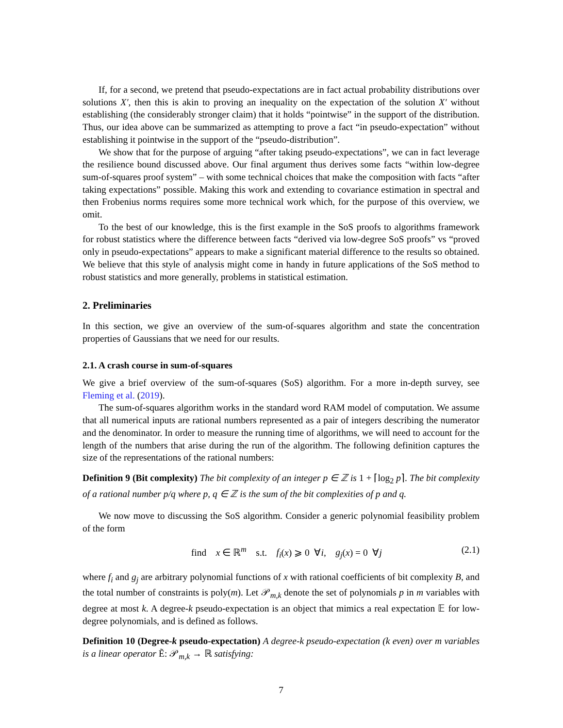If, for a second, we pretend that pseudo-expectations are in fact actual probability distributions over solutions X′, then this is akin to proving an inequality on the expectation of the solution X′ without establishing (the considerably stronger claim) that it holds “pointwise” in the support of the distribution. Thus, our idea above can be summarized as attempting to prove a fact “in pseudo-expectation” without establishing it pointwise in the support of the “pseudo-distribution”.
We show that for the purpose of arguing “after taking pseudo-expectations”, we can in fact leverage the resilience bound discussed above. Our final argument thus derives some facts “within low-degree sum-of-squares proof system” – with some technical choices that make the composition with facts “after taking expectations” possible. Making this work and extending to covariance estimation in spectral and then Frobenius norms requires some more technical work which, for the purpose of this overview, we omit.
To the best of our knowledge, this is the first example in the SoS proofs to algorithms framework for robust statistics where the difference between facts “derived via low-degree SoS proofs” vs “proved only in pseudo-expectations” appears to make a significant material difference to the results so obtained. We believe that this style of analysis might come in handy in future applications of the SoS method to robust statistics and more generally, problems in statistical estimation.
2. Preliminaries
In this section, we give an overview of the sum-of-squares algorithm and state the concentration properties of Gaussians that we need for our results.
2.1. A crash course in sum-of-squares
We give a brief overview of the sum-of-squares (SoS) algorithm. For a more in-depth survey, see Fleming et al. (2019).
The sum-of-squares algorithm works in the standard word RAM model of computation. We assume that all numerical inputs are rational numbers represented as a pair of integers describing the numerator and the denominator. In order to measure the running time of algorithms, we will need to account for the length of the numbers that arise during the run of the algorithm. The following definition captures the size of the representations of the rational numbers:
Definition 9 (Bit complexity) The bit complexity of an integer p ∈ ℤ is 1 + ⌈log<sub>2</sub> p⌉. The bit complexity of a rational number p/q where p, q ∈ ℤ is the sum of the bit complexities of p and q.
We now move to discussing the SoS algorithm. Consider a generic polynomial feasibility problem of the form
find x ∈ ℝ<sup>m</sup> s.t. f<sub>i</sub>(x) ⩾ 0 ∀i, g<sub>j</sub>(x) = 0 ∀j (2.1)
where f<sub>i</sub> and g<sub>j</sub> are arbitrary polynomial functions of x with rational coefficients of bit complexity B, and the total number of constraints is poly(m). Let 𝒫<sub>m,k</sub> denote the set of polynomials p in m variables with degree at most k. A degree-k pseudo-expectation is an object that mimics a real expectation 𝔼 for low-degree polynomials, and is defined as follows.
Definition 10 (Degree-k pseudo-expectation) A degree-k pseudo-expectation (k even) over m variables is a linear operator Ẽ: 𝒫<sub>m,k</sub> → ℝ satisfying:
7